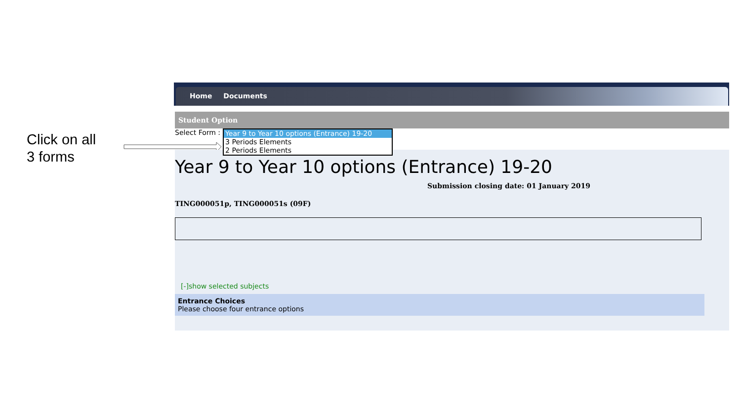Click on all
3 forms
Home Documents
Student Option
Select Form :
Year 9 to Year 10 options (Entrance) 19-20
3 Periods Elements
2 Periods Elements
Year 9 to Year 10 options (Entrance) 19-20
Submission closing date: 01 January 2019
TING000051p, TING000051s (09F)
[-]show selected subjects
Entrance Choices
Please choose four entrance options